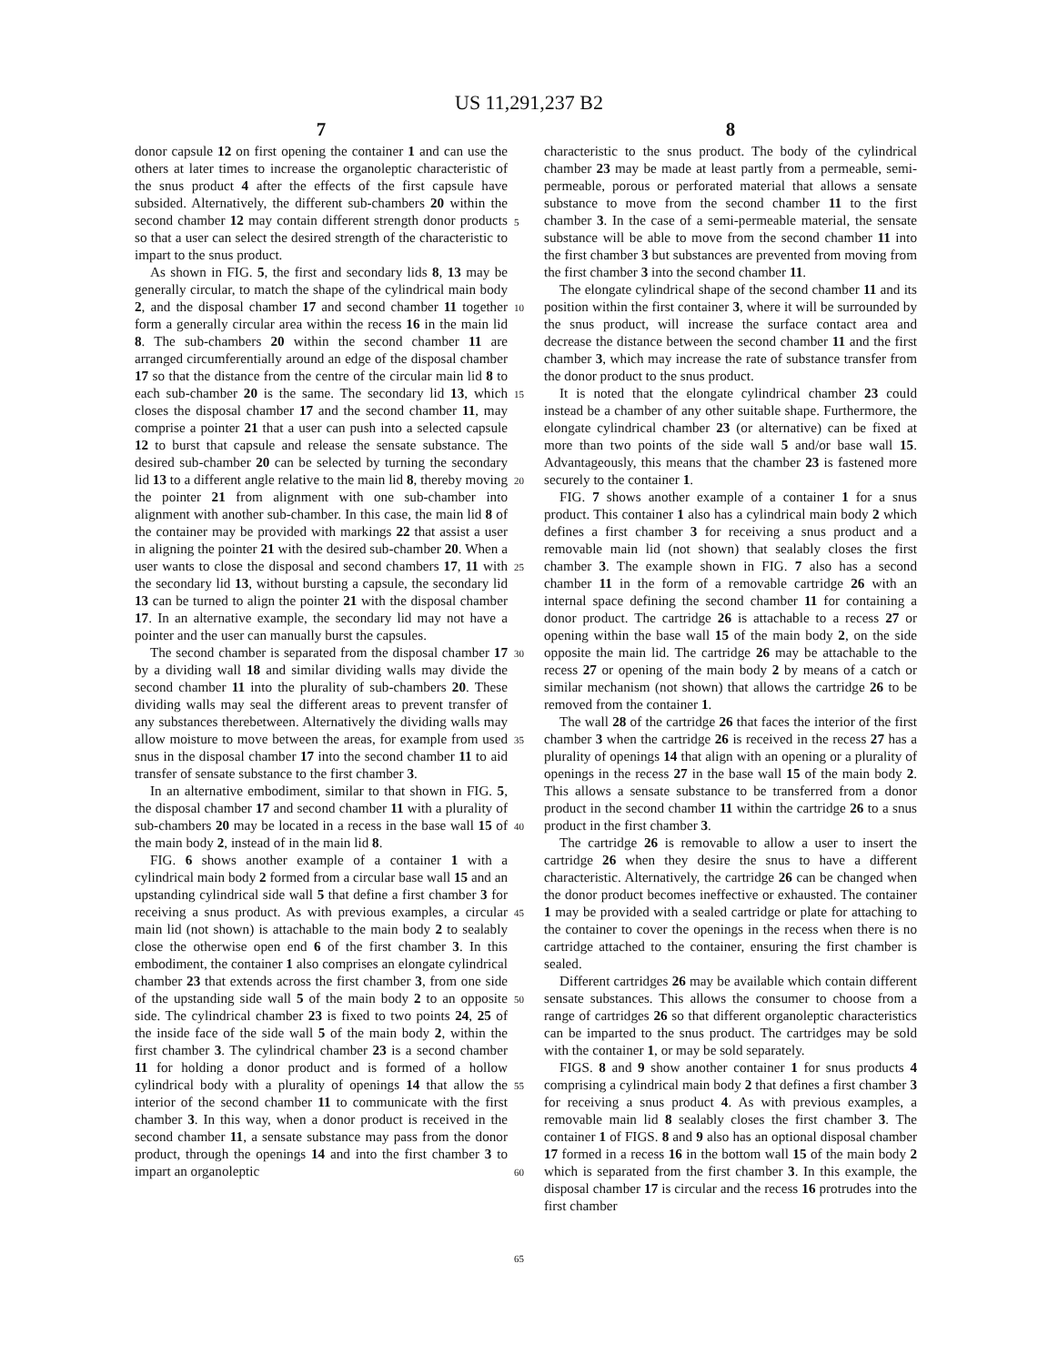US 11,291,237 B2
7
donor capsule 12 on first opening the container 1 and can use the others at later times to increase the organoleptic characteristic of the snus product 4 after the effects of the first capsule have subsided. Alternatively, the different sub-chambers 20 within the second chamber 12 may contain different strength donor products so that a user can select the desired strength of the characteristic to impart to the snus product.
As shown in FIG. 5, the first and secondary lids 8, 13 may be generally circular, to match the shape of the cylindrical main body 2, and the disposal chamber 17 and second chamber 11 together form a generally circular area within the recess 16 in the main lid 8. The sub-chambers 20 within the second chamber 11 are arranged circumferentially around an edge of the disposal chamber 17 so that the distance from the centre of the circular main lid 8 to each sub-chamber 20 is the same. The secondary lid 13, which closes the disposal chamber 17 and the second chamber 11, may comprise a pointer 21 that a user can push into a selected capsule 12 to burst that capsule and release the sensate substance. The desired sub-chamber 20 can be selected by turning the secondary lid 13 to a different angle relative to the main lid 8, thereby moving the pointer 21 from alignment with one sub-chamber into alignment with another sub-chamber. In this case, the main lid 8 of the container may be provided with markings 22 that assist a user in aligning the pointer 21 with the desired sub-chamber 20. When a user wants to close the disposal and second chambers 17, 11 with the secondary lid 13, without bursting a capsule, the secondary lid 13 can be turned to align the pointer 21 with the disposal chamber 17. In an alternative example, the secondary lid may not have a pointer and the user can manually burst the capsules.
The second chamber is separated from the disposal chamber 17 by a dividing wall 18 and similar dividing walls may divide the second chamber 11 into the plurality of sub-chambers 20. These dividing walls may seal the different areas to prevent transfer of any substances therebetween. Alternatively the dividing walls may allow moisture to move between the areas, for example from used snus in the disposal chamber 17 into the second chamber 11 to aid transfer of sensate substance to the first chamber 3.
In an alternative embodiment, similar to that shown in FIG. 5, the disposal chamber 17 and second chamber 11 with a plurality of sub-chambers 20 may be located in a recess in the base wall 15 of the main body 2, instead of in the main lid 8.
FIG. 6 shows another example of a container 1 with a cylindrical main body 2 formed from a circular base wall 15 and an upstanding cylindrical side wall 5 that define a first chamber 3 for receiving a snus product. As with previous examples, a circular main lid (not shown) is attachable to the main body 2 to sealably close the otherwise open end 6 of the first chamber 3. In this embodiment, the container 1 also comprises an elongate cylindrical chamber 23 that extends across the first chamber 3, from one side of the upstanding side wall 5 of the main body 2 to an opposite side. The cylindrical chamber 23 is fixed to two points 24, 25 of the inside face of the side wall 5 of the main body 2, within the first chamber 3. The cylindrical chamber 23 is a second chamber 11 for holding a donor product and is formed of a hollow cylindrical body with a plurality of openings 14 that allow the interior of the second chamber 11 to communicate with the first chamber 3. In this way, when a donor product is received in the second chamber 11, a sensate substance may pass from the donor product, through the openings 14 and into the first chamber 3 to impart an organoleptic
8
characteristic to the snus product. The body of the cylindrical chamber 23 may be made at least partly from a permeable, semi-permeable, porous or perforated material that allows a sensate substance to move from the second chamber 11 to the first chamber 3. In the case of a semi-permeable material, the sensate substance will be able to move from the second chamber 11 into the first chamber 3 but substances are prevented from moving from the first chamber 3 into the second chamber 11.
The elongate cylindrical shape of the second chamber 11 and its position within the first container 3, where it will be surrounded by the snus product, will increase the surface contact area and decrease the distance between the second chamber 11 and the first chamber 3, which may increase the rate of substance transfer from the donor product to the snus product.
It is noted that the elongate cylindrical chamber 23 could instead be a chamber of any other suitable shape. Furthermore, the elongate cylindrical chamber 23 (or alternative) can be fixed at more than two points of the side wall 5 and/or base wall 15. Advantageously, this means that the chamber 23 is fastened more securely to the container 1.
FIG. 7 shows another example of a container 1 for a snus product. This container 1 also has a cylindrical main body 2 which defines a first chamber 3 for receiving a snus product and a removable main lid (not shown) that sealably closes the first chamber 3. The example shown in FIG. 7 also has a second chamber 11 in the form of a removable cartridge 26 with an internal space defining the second chamber 11 for containing a donor product. The cartridge 26 is attachable to a recess 27 or opening within the base wall 15 of the main body 2, on the side opposite the main lid. The cartridge 26 may be attachable to the recess 27 or opening of the main body 2 by means of a catch or similar mechanism (not shown) that allows the cartridge 26 to be removed from the container 1.
The wall 28 of the cartridge 26 that faces the interior of the first chamber 3 when the cartridge 26 is received in the recess 27 has a plurality of openings 14 that align with an opening or a plurality of openings in the recess 27 in the base wall 15 of the main body 2. This allows a sensate substance to be transferred from a donor product in the second chamber 11 within the cartridge 26 to a snus product in the first chamber 3.
The cartridge 26 is removable to allow a user to insert the cartridge 26 when they desire the snus to have a different characteristic. Alternatively, the cartridge 26 can be changed when the donor product becomes ineffective or exhausted. The container 1 may be provided with a sealed cartridge or plate for attaching to the container to cover the openings in the recess when there is no cartridge attached to the container, ensuring the first chamber is sealed.
Different cartridges 26 may be available which contain different sensate substances. This allows the consumer to choose from a range of cartridges 26 so that different organoleptic characteristics can be imparted to the snus product. The cartridges may be sold with the container 1, or may be sold separately.
FIGS. 8 and 9 show another container 1 for snus products 4 comprising a cylindrical main body 2 that defines a first chamber 3 for receiving a snus product 4. As with previous examples, a removable main lid 8 sealably closes the first chamber 3. The container 1 of FIGS. 8 and 9 also has an optional disposal chamber 17 formed in a recess 16 in the bottom wall 15 of the main body 2 which is separated from the first chamber 3. In this example, the disposal chamber 17 is circular and the recess 16 protrudes into the first chamber
5
10
15
20
25
30
35
40
45
50
55
60
65